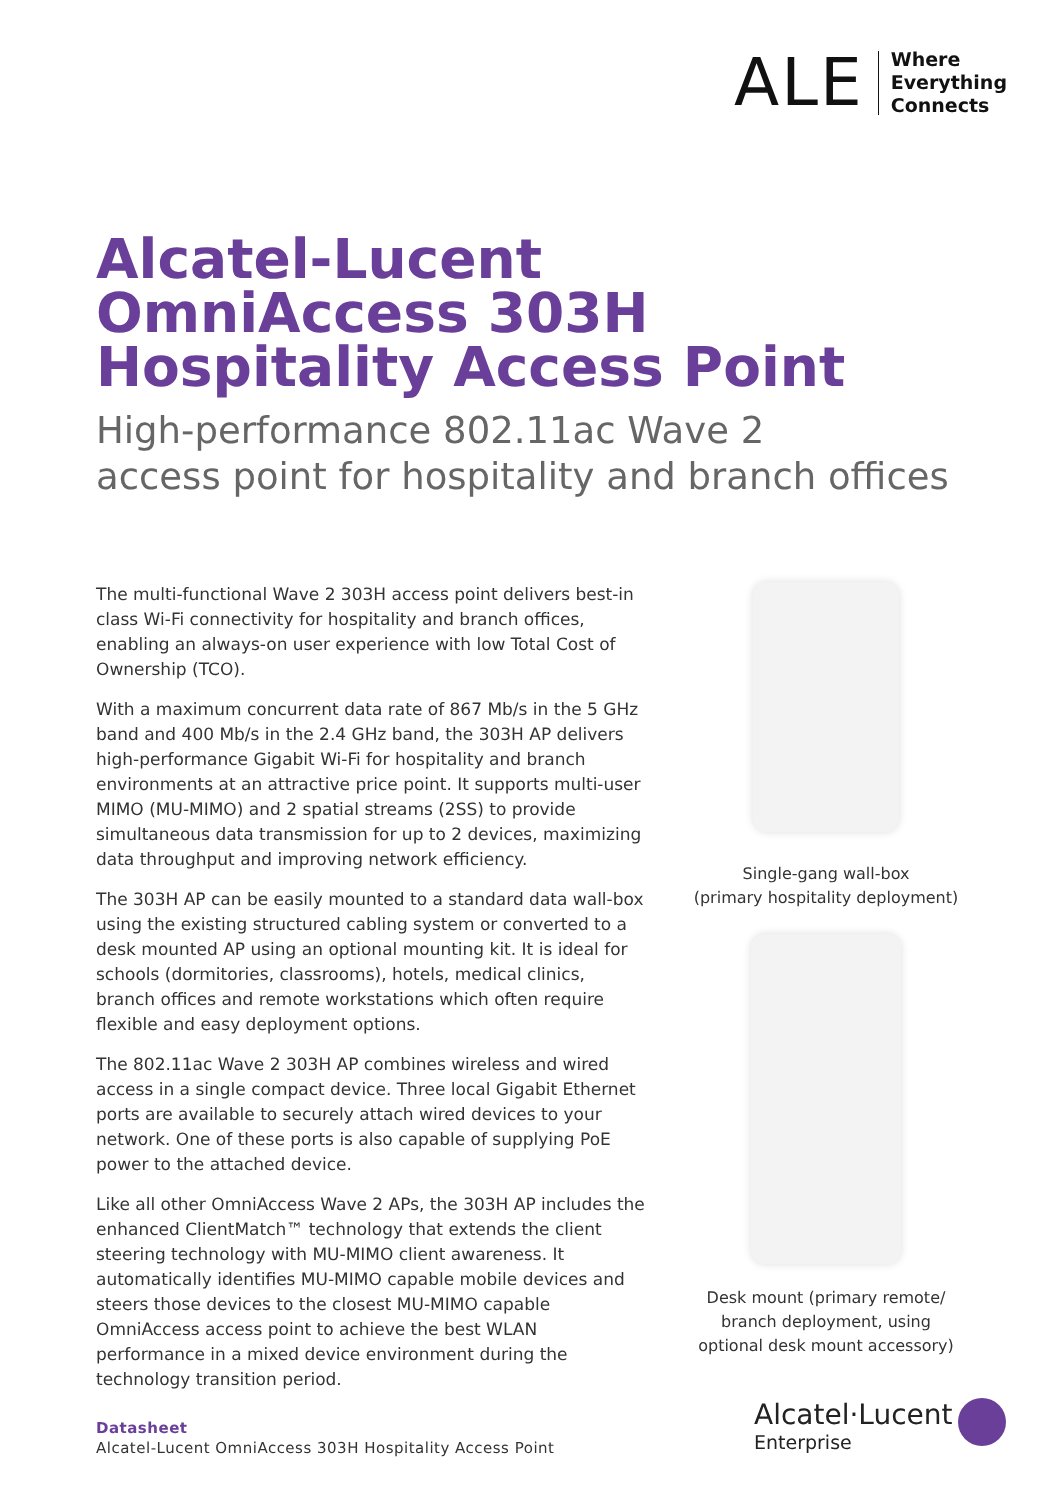ALE
Where
Everything
Connects
Alcatel-Lucent
OmniAccess 303H
Hospitality Access Point
High-performance 802.11ac Wave 2
access point for hospitality and branch offices
The multi-functional Wave 2 303H access point delivers best-in class Wi-Fi connectivity for hospitality and branch offices, enabling an always-on user experience with low Total Cost of Ownership (TCO).
With a maximum concurrent data rate of 867 Mb/s in the 5 GHz band and 400 Mb/s in the 2.4 GHz band, the 303H AP delivers high-performance Gigabit Wi-Fi for hospitality and branch environments at an attractive price point. It supports multi-user MIMO (MU-MIMO) and 2 spatial streams (2SS) to provide simultaneous data transmission for up to 2 devices, maximizing data throughput and improving network efficiency.
The 303H AP can be easily mounted to a standard data wall-box using the existing structured cabling system or converted to a desk mounted AP using an optional mounting kit. It is ideal for schools (dormitories, classrooms), hotels, medical clinics, branch offices and remote workstations which often require flexible and easy deployment options.
The 802.11ac Wave 2 303H AP combines wireless and wired access in a single compact device. Three local Gigabit Ethernet ports are available to securely attach wired devices to your network. One of these ports is also capable of supplying PoE power to the attached device.
Like all other OmniAccess Wave 2 APs, the 303H AP includes the enhanced ClientMatch™ technology that extends the client steering technology with MU-MIMO client awareness. It automatically identifies MU-MIMO capable mobile devices and steers those devices to the closest MU-MIMO capable OmniAccess access point to achieve the best WLAN performance in a mixed device environment during the technology transition period.
Single-gang wall-box
(primary hospitality deployment)
Desk mount (primary remote/
branch deployment, using
optional desk mount accessory)
Datasheet
Alcatel-Lucent OmniAccess 303H Hospitality Access Point
Alcatel·Lucent
Enterprise